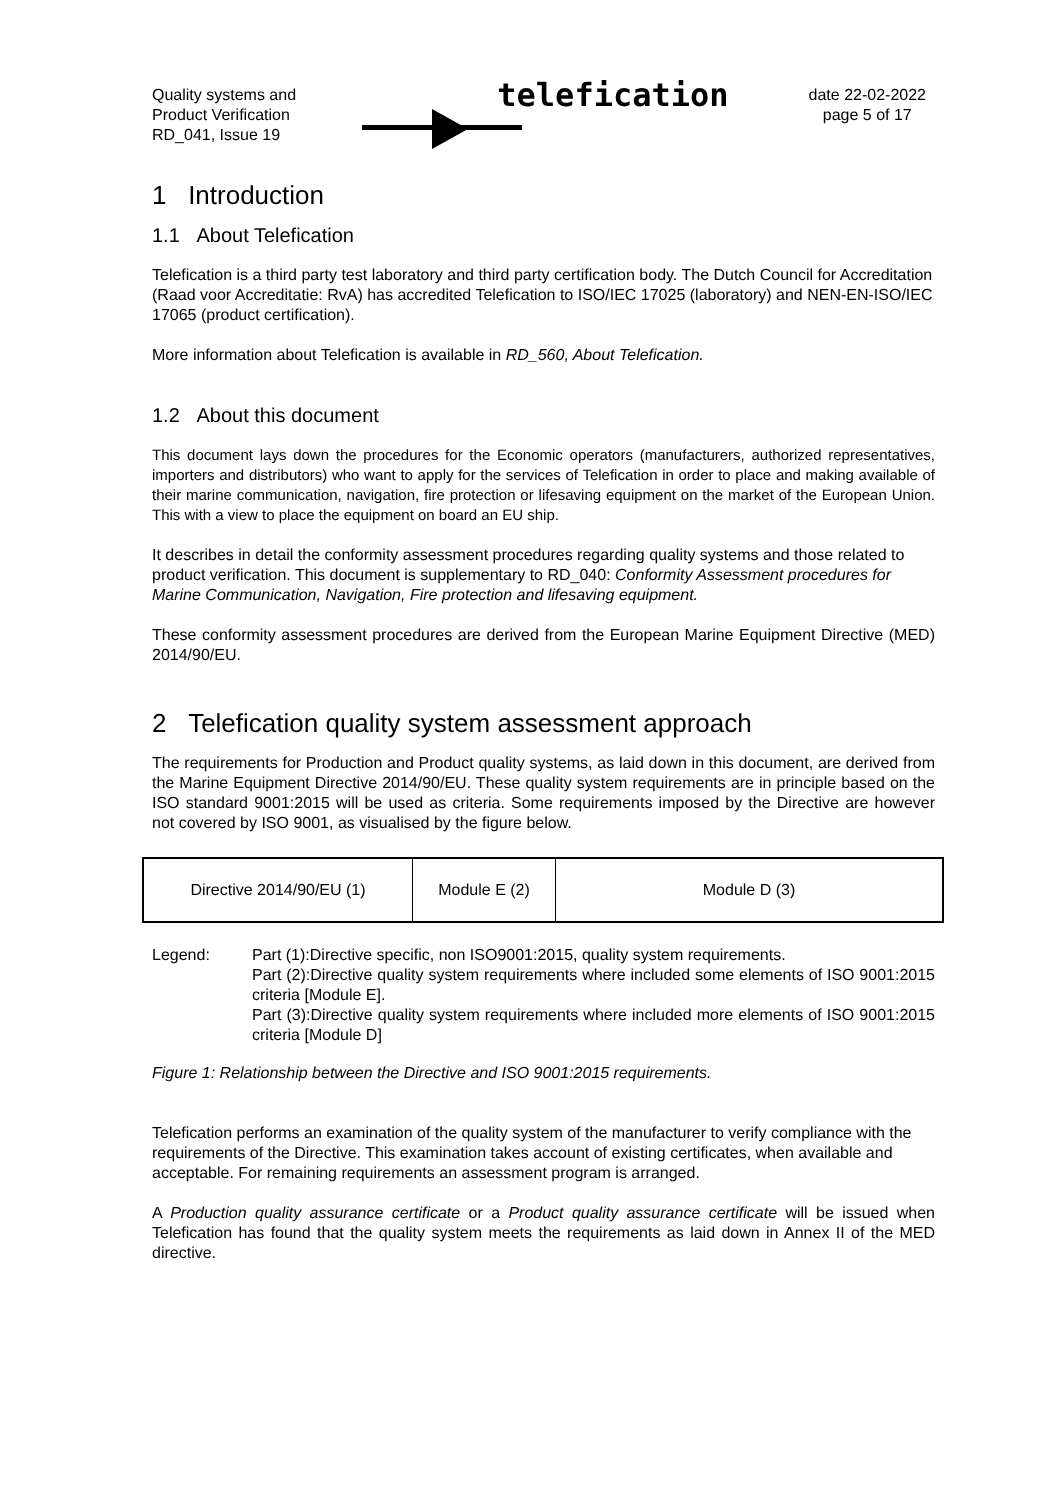Quality systems and
Product Verification
RD_041, Issue 19
telefication
date 22-02-2022
page 5 of 17
1 Introduction
1.1 About Telefication
Telefication is a third party test laboratory and third party certification body. The Dutch Council for Accreditation (Raad voor Accreditatie: RvA) has accredited Telefication to ISO/IEC 17025 (laboratory) and NEN-EN-ISO/IEC 17065 (product certification).
More information about Telefication is available in RD_560, About Telefication.
1.2 About this document
This document lays down the procedures for the Economic operators (manufacturers, authorized representatives, importers and distributors) who want to apply for the services of Telefication in order to place and making available of their marine communication, navigation, fire protection or lifesaving equipment on the market of the European Union. This with a view to place the equipment on board an EU ship.
It describes in detail the conformity assessment procedures regarding quality systems and those related to product verification. This document is supplementary to RD_040: Conformity Assessment procedures for Marine Communication, Navigation, Fire protection and lifesaving equipment.
These conformity assessment procedures are derived from the European Marine Equipment Directive (MED) 2014/90/EU.
2 Telefication quality system assessment approach
The requirements for Production and Product quality systems, as laid down in this document, are derived from the Marine Equipment Directive 2014/90/EU. These quality system requirements are in principle based on the ISO standard 9001:2015 will be used as criteria. Some requirements imposed by the Directive are however not covered by ISO 9001, as visualised by the figure below.
| Directive 2014/90/EU (1) | Module E (2) | Module D (3) |
Legend: Part (1):Directive specific, non ISO9001:2015, quality system requirements.
Part (2):Directive quality system requirements where included some elements of ISO 9001:2015 criteria [Module E].
Part (3):Directive quality system requirements where included more elements of ISO 9001:2015 criteria [Module D]
Figure 1: Relationship between the Directive and ISO 9001:2015 requirements.
Telefication performs an examination of the quality system of the manufacturer to verify compliance with the requirements of the Directive. This examination takes account of existing certificates, when available and acceptable. For remaining requirements an assessment program is arranged.
A Production quality assurance certificate or a Product quality assurance certificate will be issued when Telefication has found that the quality system meets the requirements as laid down in Annex II of the MED directive.